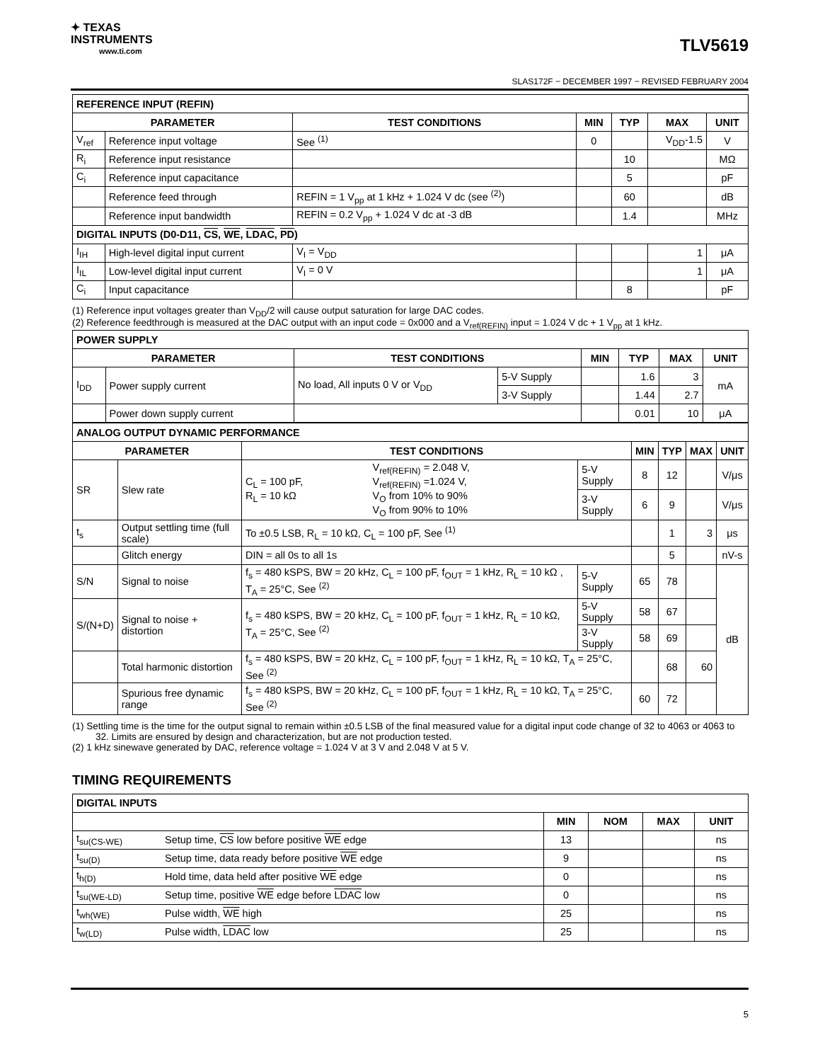✦ TEXAS
INSTRUMENTS
www.ti.com
TLV5619
SLAS172F − DECEMBER 1997 − REVISED FEBRUARY 2004
| REFERENCE INPUT (REFIN) | | | | | | |
| --- | --- | --- | --- | --- | --- | --- |
| PARAMETER | | TEST CONDITIONS | MIN | TYP | MAX | UNIT |
| V<sub>ref</sub> | Reference input voltage | See <sup>(1)</sup> | 0 | | V<sub>DD</sub>-1.5 | V |
| R<sub>i</sub> | Reference input resistance | | | 10 | | MΩ |
| C<sub>i</sub> | Reference input capacitance | | | 5 | | pF |
| | Reference feed through | REFIN = 1 V<sub>pp</sub> at 1 kHz + 1.024 V dc (see <sup>(2)</sup>) | | 60 | | dB |
| | Reference input bandwidth | REFIN = 0.2 V<sub>pp</sub> + 1.024 V dc at -3 dB | | 1.4 | | MHz |
| DIGITAL INPUTS (D0-D11, CS , WE , LDAC , PD ) | | | | | | |
| I<sub>IH</sub> | High-level digital input current | V<sub>I</sub> = V<sub>DD</sub> | | | 1 | μA |
| I<sub>IL</sub> | Low-level digital input current | V<sub>I</sub> = 0 V | | | 1 | μA |
| C<sub>i</sub> | Input capacitance | | | 8 | | pF |
(1) Reference input voltages greater than V<sub>DD</sub>/2 will cause output saturation for large DAC codes.
(2) Reference feedthrough is measured at the DAC output with an input code = 0x000 and a V<sub>ref(REFIN)</sub> input = 1.024 V dc + 1 V<sub>pp</sub> at 1 kHz.
| POWER SUPPLY | | | | | | | |
| --- | --- | --- | --- | --- | --- | --- | --- |
| PARAMETER | | TEST CONDITIONS | | MIN | TYP | MAX | UNIT |
| I<sub>DD</sub> | Power supply current | No load, All inputs 0 V or V<sub>DD</sub> | 5-V Supply | | 1.6 | 3 | mA |
| | | | 3-V Supply | | 1.44 | 2.7 | |
| | Power down supply current | | | | 0.01 | 10 | μA |
| ANALOG OUTPUT DYNAMIC PERFORMANCE | | | | | | | | |
| --- | --- | --- | --- | --- | --- | --- | --- | --- |
| PARAMETER | | TEST CONDITIONS | | | MIN | TYP | MAX | UNIT |
| SR | Slew rate | C<sub>L</sub> = 100 pF, R<sub>L</sub> = 10 kΩ | V<sub>ref(REFIN)</sub> = 2.048 V, V<sub>ref(REFIN)</sub> =1.024 V, V<sub>O</sub> from 10% to 90% V<sub>O</sub> from 90% to 10% | 5-V Supply | 8 | 12 | | V/μs |
| | | | | 3-V Supply | 6 | 9 | | V/μs |
| t<sub>s</sub> | Output settling time (full scale) | To ±0.5 LSB, R<sub>L</sub> = 10 kΩ, C<sub>L</sub> = 100 pF, See <sup>(1)</sup> | | | | 1 | 3 | μs |
| | Glitch energy | DIN = all 0s to all 1s | | | | 5 | | nV-s |
| S/N | Signal to noise | f<sub>s</sub> = 480 kSPS, BW = 20 kHz, C<sub>L</sub> = 100 pF, f<sub>OUT</sub> = 1 kHz, R<sub>L</sub> = 10 kΩ , T<sub>A</sub> = 25°C, See <sup>(2)</sup> | | 5-V Supply | 65 | 78 | | dB |
| S/(N+D) | Signal to noise + distortion | f<sub>s</sub> = 480 kSPS, BW = 20 kHz, C<sub>L</sub> = 100 pF, f<sub>OUT</sub> = 1 kHz, R<sub>L</sub> = 10 kΩ, T<sub>A</sub> = 25°C, See <sup>(2)</sup> | | 5-V Supply | 58 | 67 | | |
| | | | | 3-V Supply | 58 | 69 | | |
| | Total harmonic distortion | f<sub>s</sub> = 480 kSPS, BW = 20 kHz, C<sub>L</sub> = 100 pF, f<sub>OUT</sub> = 1 kHz, R<sub>L</sub> = 10 kΩ, T<sub>A</sub> = 25°C, See <sup>(2)</sup> | | | | 68 | 60 | |
| | Spurious free dynamic range | f<sub>s</sub> = 480 kSPS, BW = 20 kHz, C<sub>L</sub> = 100 pF, f<sub>OUT</sub> = 1 kHz, R<sub>L</sub> = 10 kΩ, T<sub>A</sub> = 25°C, See <sup>(2)</sup> | | | 60 | 72 | | |
(1) Settling time is the time for the output signal to remain within ±0.5 LSB of the final measured value for a digital input code change of 32 to 4063 or 4063 to 32. Limits are ensured by design and characterization, but are not production tested.
(2) 1 kHz sinewave generated by DAC, reference voltage = 1.024 V at 3 V and 2.048 V at 5 V.
TIMING REQUIREMENTS
| DIGITAL INPUTS | | | | | |
| --- | --- | --- | --- | --- | --- |
| | | MIN | NOM | MAX | UNIT |
| t<sub>su(CS-WE)</sub> | Setup time, CS low before positive WE edge | 13 | | | ns |
| t<sub>su(D)</sub> | Setup time, data ready before positive WE edge | 9 | | | ns |
| t<sub>h(D)</sub> | Hold time, data held after positive WE edge | 0 | | | ns |
| t<sub>su(WE-LD)</sub> | Setup time, positive WE edge before LDAC low | 0 | | | ns |
| t<sub>wh(WE)</sub> | Pulse width, WE high | 25 | | | ns |
| t<sub>w(LD)</sub> | Pulse width, LDAC low | 25 | | | ns |
5